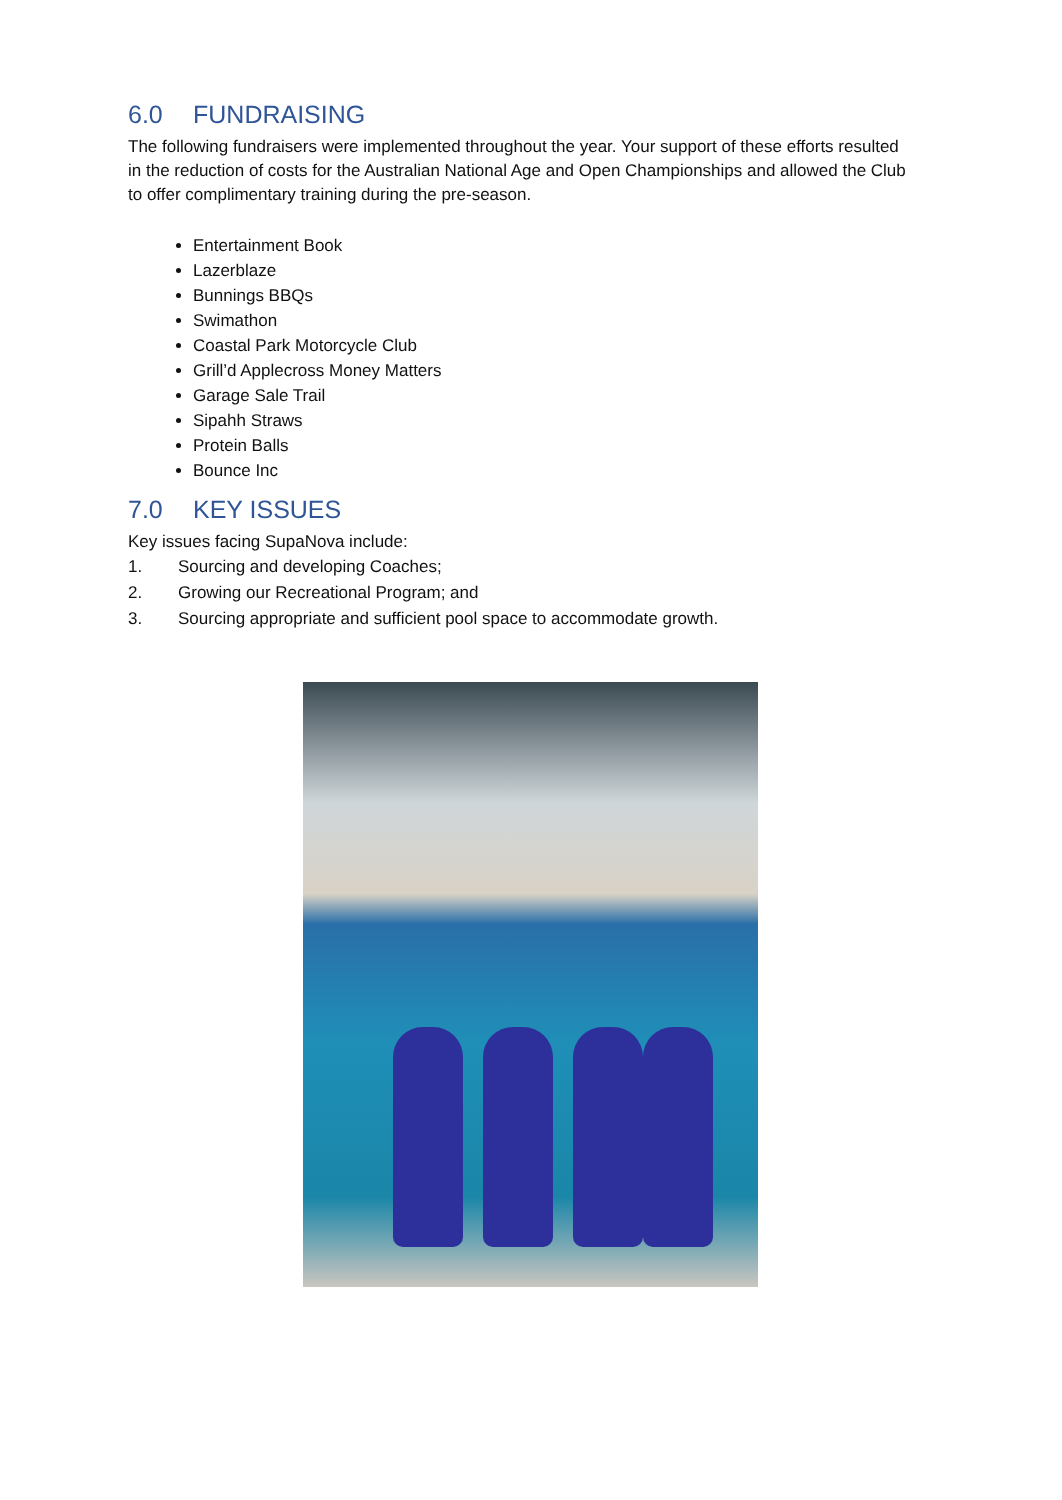6.0 FUNDRAISING
The following fundraisers were implemented throughout the year. Your support of these efforts resulted in the reduction of costs for the Australian National Age and Open Championships and allowed the Club to offer complimentary training during the pre-season.
Entertainment Book
Lazerblaze
Bunnings BBQs
Swimathon
Coastal Park Motorcycle Club
Grill’d Applecross Money Matters
Garage Sale Trail
Sipahh Straws
Protein Balls
Bounce Inc
7.0 KEY ISSUES
Key issues facing SupaNova include:
1. Sourcing and developing Coaches;
2. Growing our Recreational Program; and
3. Sourcing appropriate and sufficient pool space to accommodate growth.